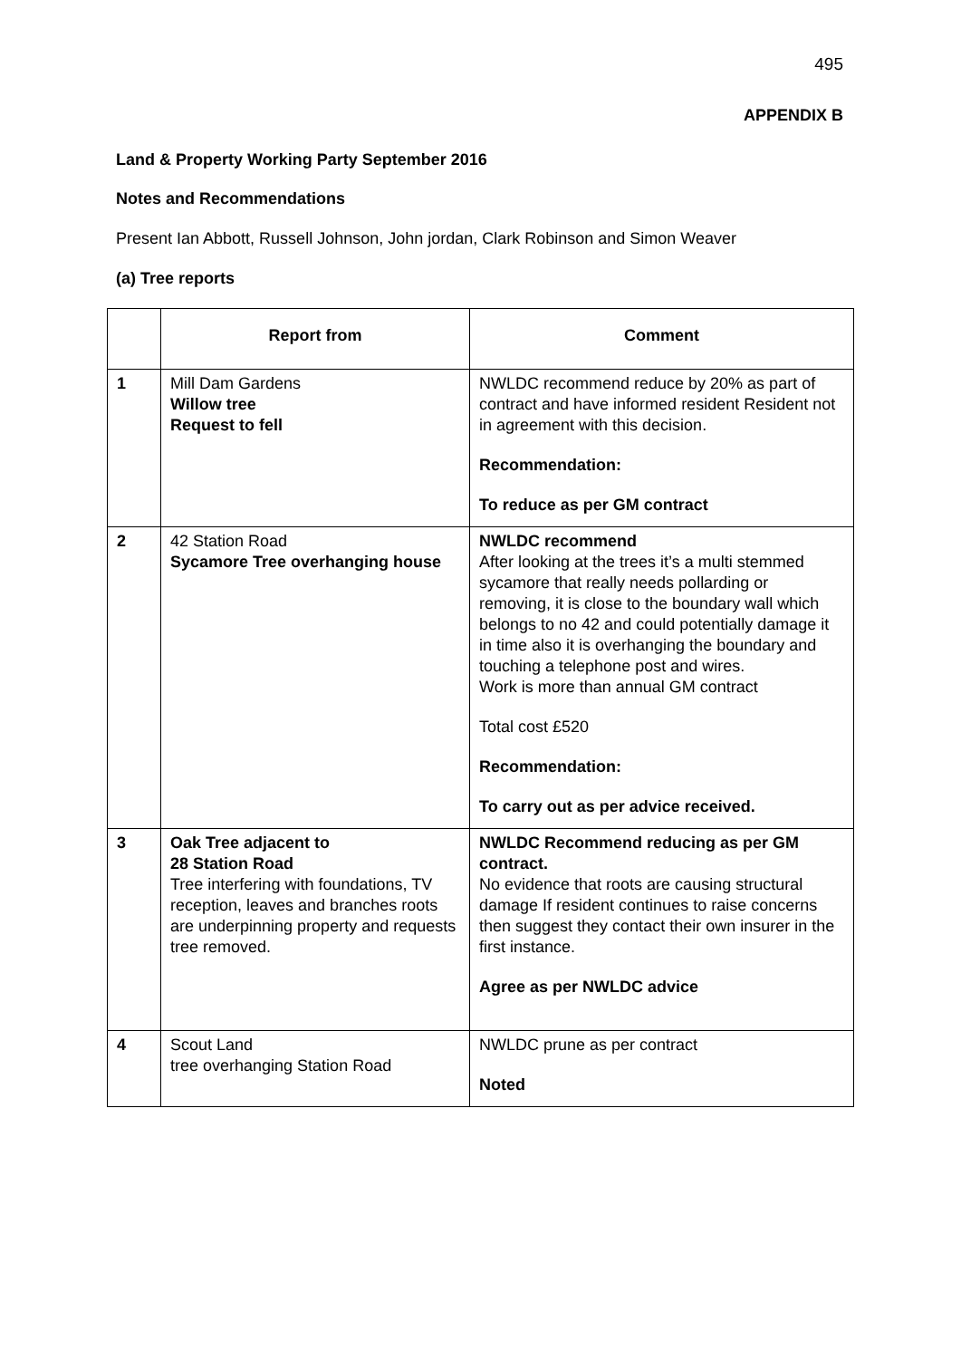495
APPENDIX B
Land & Property Working Party September 2016
Notes and Recommendations
Present Ian Abbott, Russell Johnson, John jordan, Clark Robinson and Simon Weaver
(a) Tree reports
| | Report from | Comment |
| --- | --- | --- |
| 1 | Mill Dam Gardens Willow tree Request to fell | NWLDC recommend reduce by 20% as part of contract and have informed resident Resident not in agreement with this decision. Recommendation: To reduce as per GM contract |
| 2 | 42 Station Road Sycamore Tree overhanging house | NWLDC recommend After looking at the trees it’s a multi stemmed sycamore that really needs pollarding or removing, it is close to the boundary wall which belongs to no 42 and could potentially damage it in time also it is overhanging the boundary and touching a telephone post and wires. Work is more than annual GM contract Total cost £520 Recommendation: To carry out as per advice received. |
| 3 | Oak Tree adjacent to 28 Station Road Tree interfering with foundations, TV reception, leaves and branches roots are underpinning property and requests tree removed. | NWLDC Recommend reducing as per GM contract. No evidence that roots are causing structural damage If resident continues to raise concerns then suggest they contact their own insurer in the first instance. Agree as per NWLDC advice |
| 4 | Scout Land tree overhanging Station Road | NWLDC prune as per contract Noted |